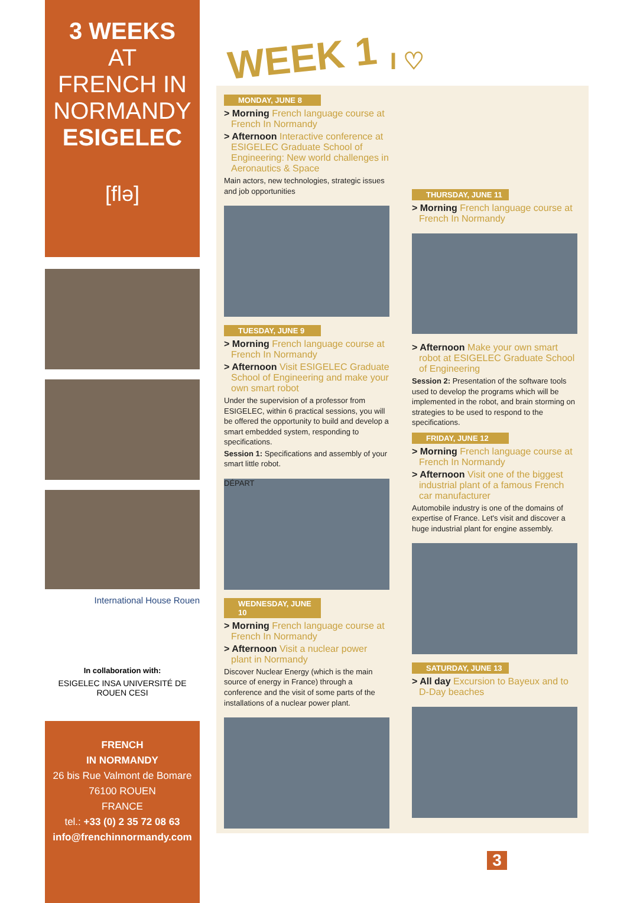3 WEEKS
AT
FRENCH IN
NORMANDY
ESIGELEC
[flə]
International House Rouen
In collaboration with:
ESIGELEC INSA UNIVERSITÉ DE ROUEN CESI
FRENCH
IN NORMANDY
26 bis Rue Valmont de Bomare
76100 ROUEN
FRANCE
tel.: +33 (0) 2 35 72 08 63
info@frenchinnormandy.com
WEEK 1 I ♡
MONDAY, JUNE 8
> Morning French language course at French In Normandy
> Afternoon Interactive conference at ESIGELEC Graduate School of Engineering: New world challenges in Aeronautics & Space
Main actors, new technologies, strategic issues and job opportunities
TUESDAY, JUNE 9
> Morning French language course at French In Normandy
> Afternoon Visit ESIGELEC Graduate School of Engineering and make your own smart robot
Under the supervision of a professor from ESIGELEC, within 6 practical sessions, you will be offered the opportunity to build and develop a smart embedded system, responding to specifications.
Session 1: Specifications and assembly of your smart little robot.
DÉPART
WEDNESDAY, JUNE 10
> Morning French language course at French In Normandy
> Afternoon Visit a nuclear power plant in Normandy
Discover Nuclear Energy (which is the main source of energy in France) through a conference and the visit of some parts of the installations of a nuclear power plant.
THURSDAY, JUNE 11
> Morning French language course at French In Normandy
> Afternoon Make your own smart robot at ESIGELEC Graduate School of Engineering
Session 2: Presentation of the software tools used to develop the programs which will be implemented in the robot, and brain storming on strategies to be used to respond to the specifications.
FRIDAY, JUNE 12
> Morning French language course at French In Normandy
> Afternoon Visit one of the biggest industrial plant of a famous French car manufacturer
Automobile industry is one of the domains of expertise of France. Let's visit and discover a huge industrial plant for engine assembly.
SATURDAY, JUNE 13
> All day Excursion to Bayeux and to D-Day beaches
3